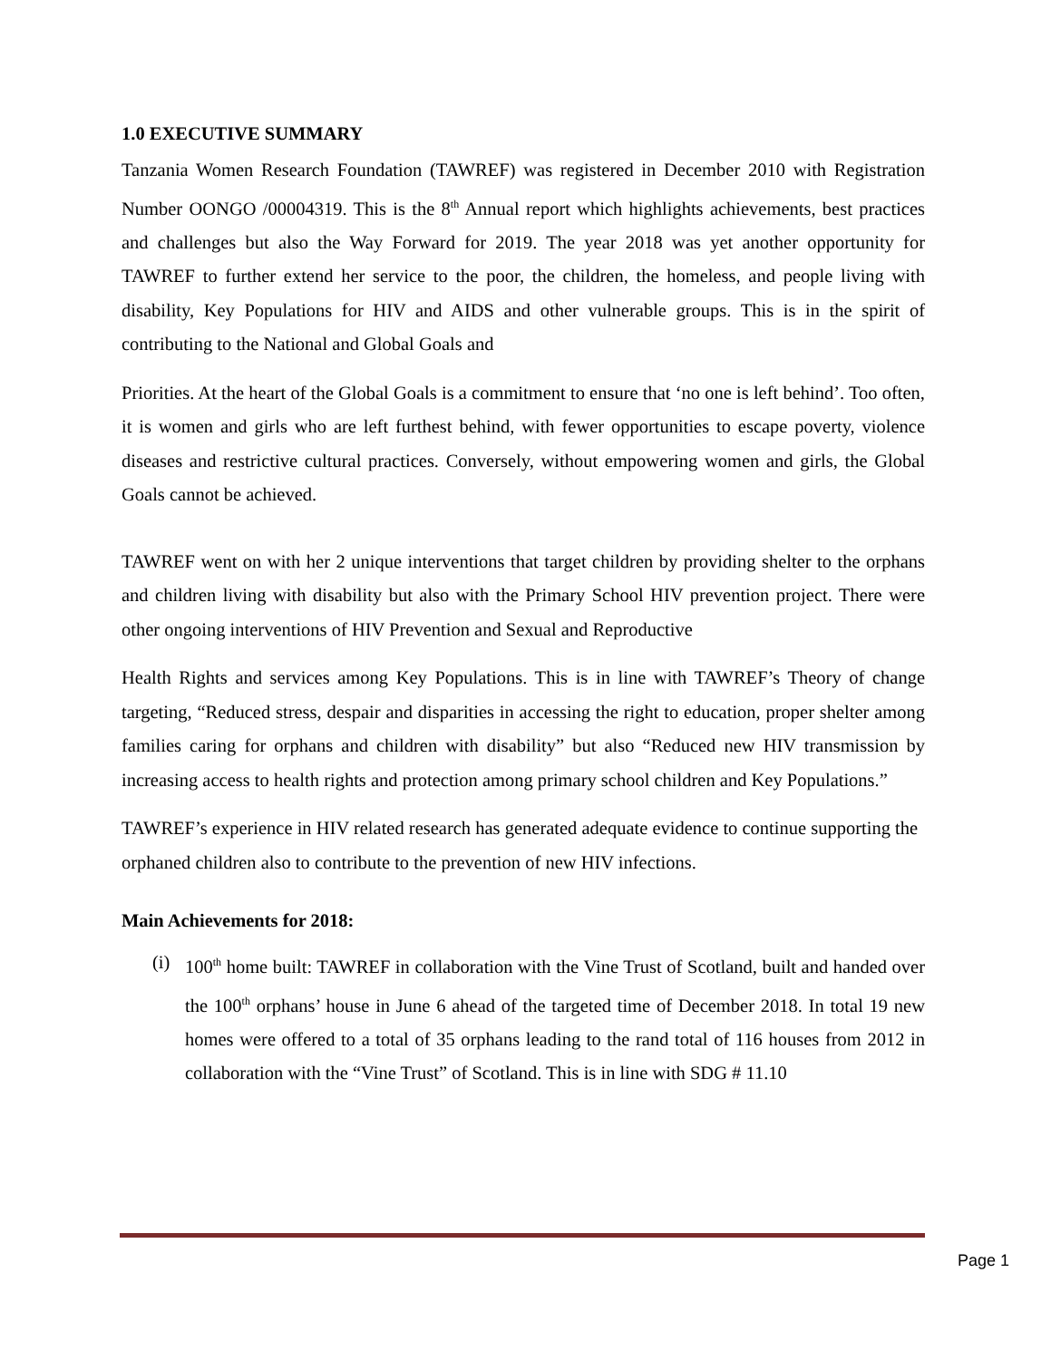1.0 EXECUTIVE SUMMARY
Tanzania Women Research Foundation (TAWREF) was registered in December 2010 with Registration Number OONGO /00004319. This is the 8<sup>th</sup> Annual report which highlights achievements, best practices and challenges but also the Way Forward for 2019. The year 2018 was yet another opportunity for TAWREF to further extend her service to the poor, the children, the homeless, and people living with disability, Key Populations for HIV and AIDS and other vulnerable groups. This is in the spirit of contributing to the National and Global Goals and
Priorities. At the heart of the Global Goals is a commitment to ensure that ‘no one is left behind’. Too often, it is women and girls who are left furthest behind, with fewer opportunities to escape poverty, violence diseases and restrictive cultural practices. Conversely, without empowering women and girls, the Global Goals cannot be achieved.
TAWREF went on with her 2 unique interventions that target children by providing shelter to the orphans and children living with disability but also with the Primary School HIV prevention project. There were other ongoing interventions of HIV Prevention and Sexual and Reproductive
Health Rights and services among Key Populations. This is in line with TAWREF’s Theory of change targeting, “Reduced stress, despair and disparities in accessing the right to education, proper shelter among families caring for orphans and children with disability” but also “Reduced new HIV transmission by increasing access to health rights and protection among primary school children and Key Populations.”
TAWREF’s experience in HIV related research has generated adequate evidence to continue supporting the
orphaned children also to contribute to the prevention of new HIV infections.
Main Achievements for 2018:
(i)
100<sup>th</sup> home built: TAWREF in collaboration with the Vine Trust of Scotland, built and handed over the 100<sup>th</sup> orphans’ house in June 6 ahead of the targeted time of December 2018. In total 19 new homes were offered to a total of 35 orphans leading to the rand total of 116 houses from 2012 in collaboration with the “Vine Trust” of Scotland. This is in line with SDG # 11.10
Page 1